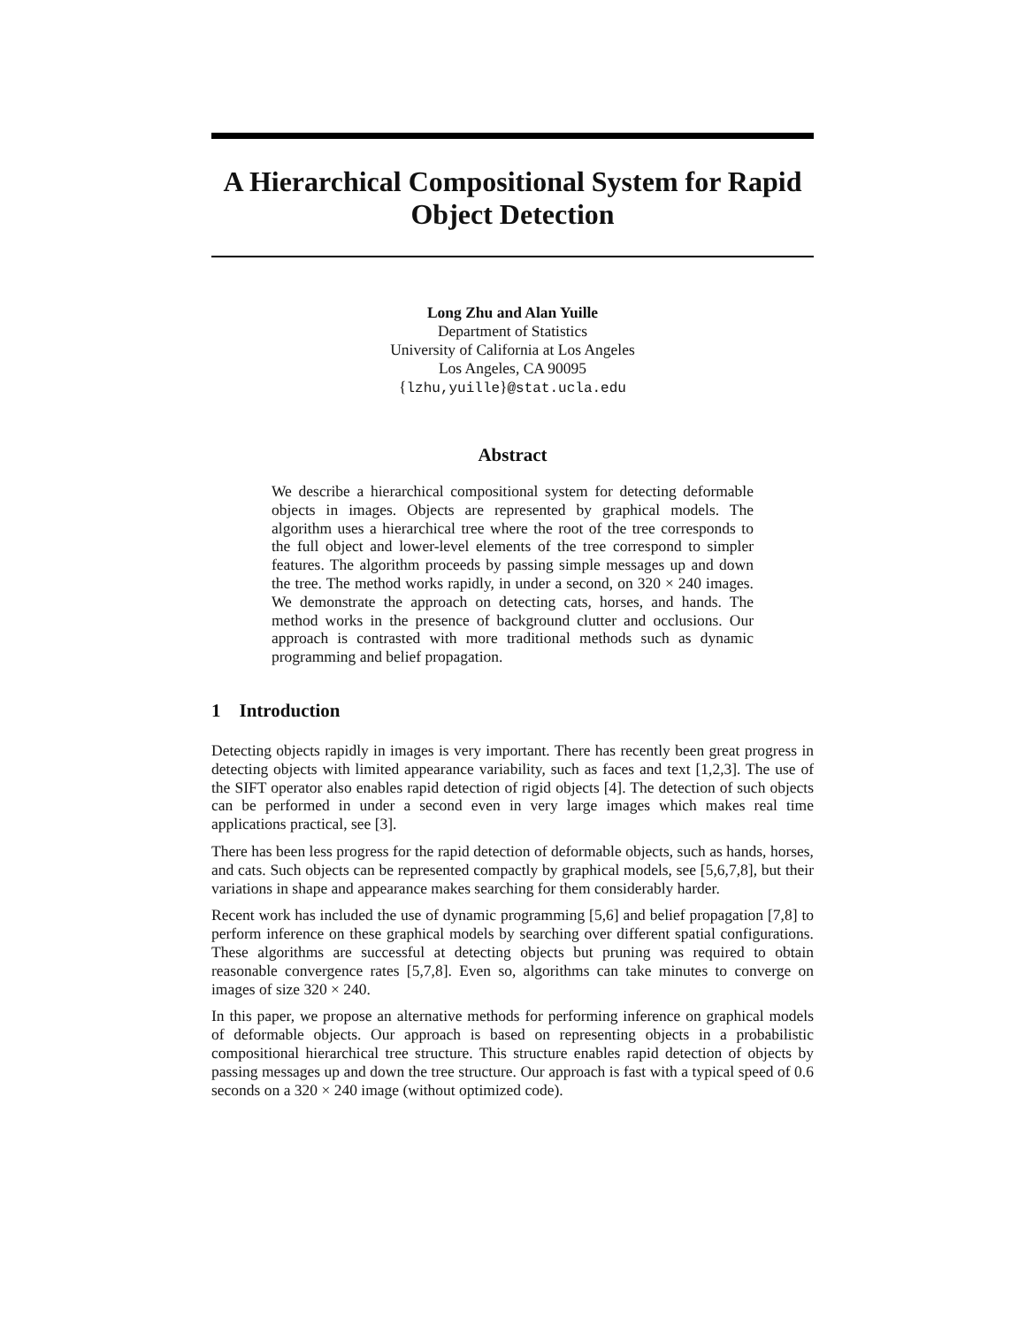A Hierarchical Compositional System for Rapid Object Detection
Long Zhu and Alan Yuille
Department of Statistics
University of California at Los Angeles
Los Angeles, CA 90095
{lzhu,yuille}@stat.ucla.edu
Abstract
We describe a hierarchical compositional system for detecting deformable objects in images. Objects are represented by graphical models. The algorithm uses a hierarchical tree where the root of the tree corresponds to the full object and lower-level elements of the tree correspond to simpler features. The algorithm proceeds by passing simple messages up and down the tree. The method works rapidly, in under a second, on 320 × 240 images. We demonstrate the approach on detecting cats, horses, and hands. The method works in the presence of background clutter and occlusions. Our approach is contrasted with more traditional methods such as dynamic programming and belief propagation.
1 Introduction
Detecting objects rapidly in images is very important. There has recently been great progress in detecting objects with limited appearance variability, such as faces and text [1,2,3]. The use of the SIFT operator also enables rapid detection of rigid objects [4]. The detection of such objects can be performed in under a second even in very large images which makes real time applications practical, see [3].
There has been less progress for the rapid detection of deformable objects, such as hands, horses, and cats. Such objects can be represented compactly by graphical models, see [5,6,7,8], but their variations in shape and appearance makes searching for them considerably harder.
Recent work has included the use of dynamic programming [5,6] and belief propagation [7,8] to perform inference on these graphical models by searching over different spatial configurations. These algorithms are successful at detecting objects but pruning was required to obtain reasonable convergence rates [5,7,8]. Even so, algorithms can take minutes to converge on images of size 320 × 240.
In this paper, we propose an alternative methods for performing inference on graphical models of deformable objects. Our approach is based on representing objects in a probabilistic compositional hierarchical tree structure. This structure enables rapid detection of objects by passing messages up and down the tree structure. Our approach is fast with a typical speed of 0.6 seconds on a 320 × 240 image (without optimized code).